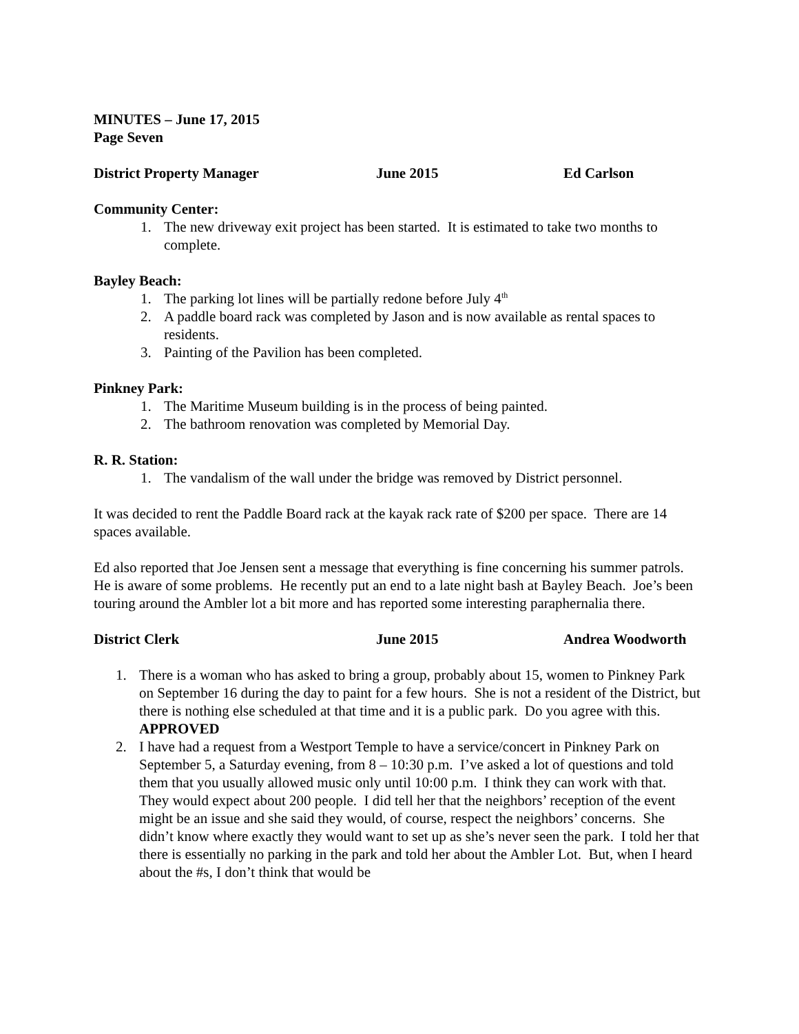MINUTES – June 17, 2015
Page Seven
District Property Manager June 2015 Ed Carlson
Community Center:
1. The new driveway exit project has been started. It is estimated to take two months to complete.
Bayley Beach:
1. The parking lot lines will be partially redone before July 4<sup>th</sup>
2. A paddle board rack was completed by Jason and is now available as rental spaces to residents.
3. Painting of the Pavilion has been completed.
Pinkney Park:
1. The Maritime Museum building is in the process of being painted.
2. The bathroom renovation was completed by Memorial Day.
R. R. Station:
1. The vandalism of the wall under the bridge was removed by District personnel.
It was decided to rent the Paddle Board rack at the kayak rack rate of $200 per space. There are 14 spaces available.
Ed also reported that Joe Jensen sent a message that everything is fine concerning his summer patrols. He is aware of some problems. He recently put an end to a late night bash at Bayley Beach. Joe’s been touring around the Ambler lot a bit more and has reported some interesting paraphernalia there.
District Clerk June 2015 Andrea Woodworth
1. There is a woman who has asked to bring a group, probably about 15, women to Pinkney Park on September 16 during the day to paint for a few hours. She is not a resident of the District, but there is nothing else scheduled at that time and it is a public park. Do you agree with this. APPROVED
2. I have had a request from a Westport Temple to have a service/concert in Pinkney Park on September 5, a Saturday evening, from 8 – 10:30 p.m. I’ve asked a lot of questions and told them that you usually allowed music only until 10:00 p.m. I think they can work with that. They would expect about 200 people. I did tell her that the neighbors’ reception of the event might be an issue and she said they would, of course, respect the neighbors’ concerns. She didn’t know where exactly they would want to set up as she’s never seen the park. I told her that there is essentially no parking in the park and told her about the Ambler Lot. But, when I heard about the #s, I don’t think that would be